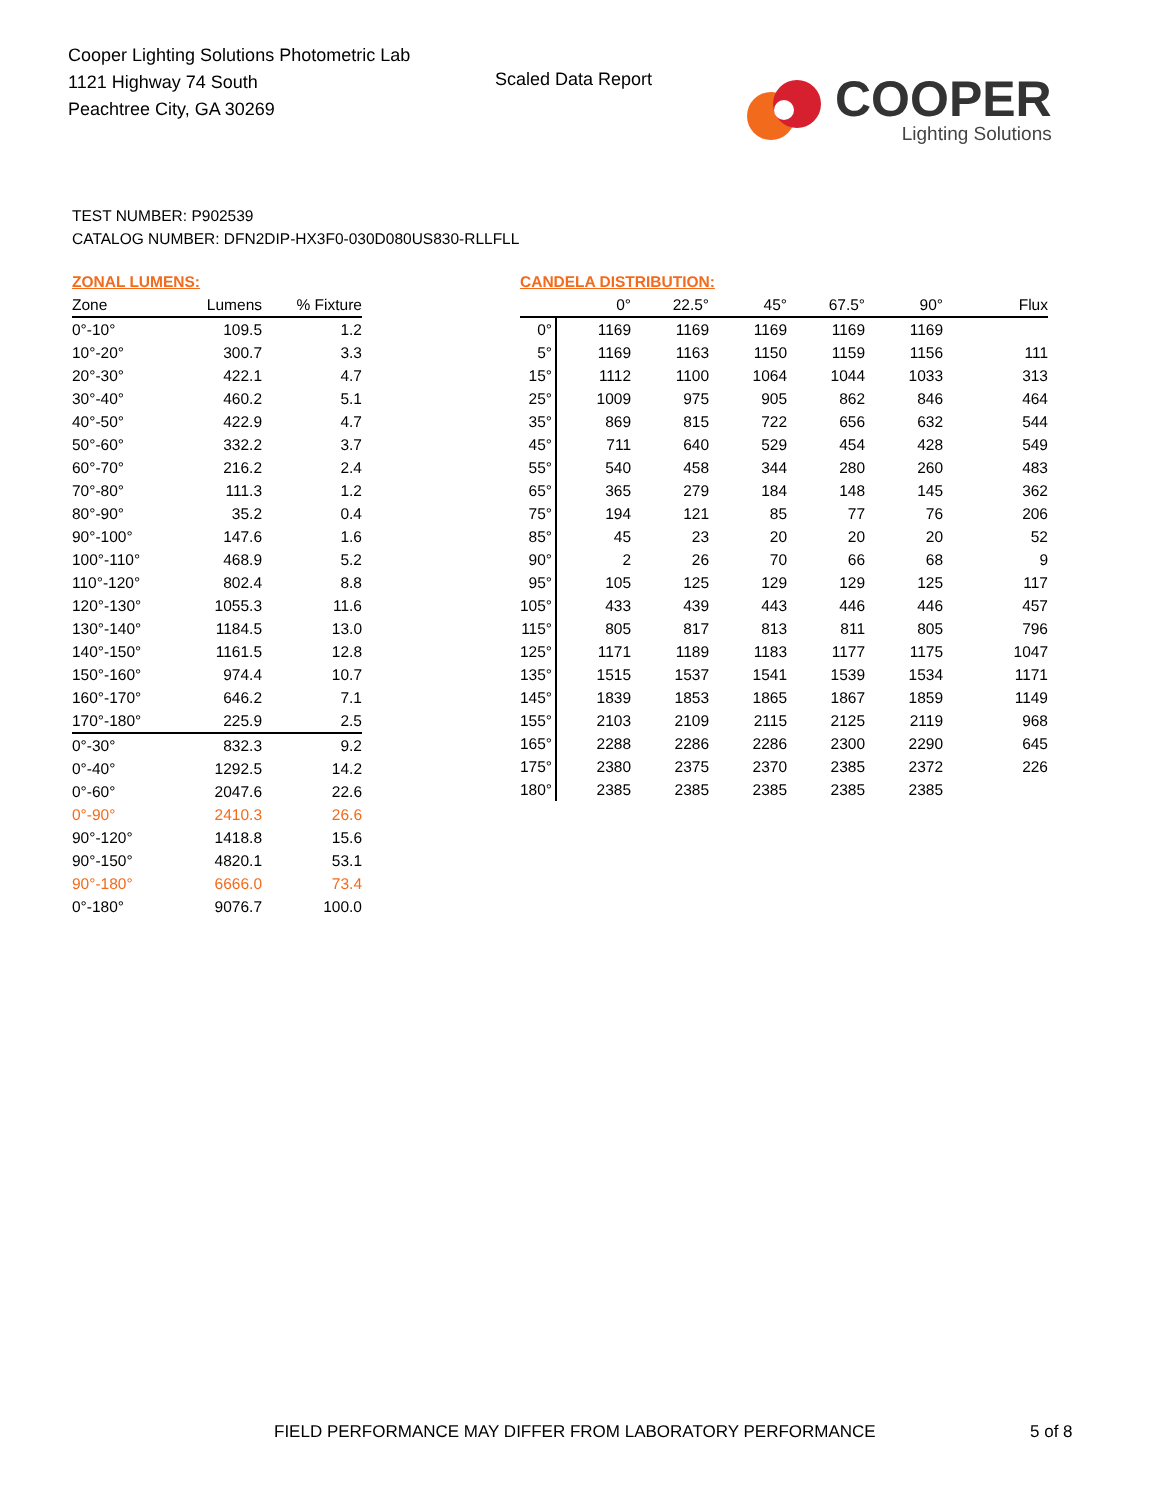Cooper Lighting Solutions Photometric Lab
1121 Highway 74 South
Peachtree City, GA 30269
Scaled Data Report
COOPER
Lighting Solutions
TEST NUMBER: P902539
CATALOG NUMBER: DFN2DIP-HX3F0-030D080US830-RLLFLL
ZONAL LUMENS:
| Zone | Lumens | % Fixture |
| --- | --- | --- |
| 0°-10° | 109.5 | 1.2 |
| 10°-20° | 300.7 | 3.3 |
| 20°-30° | 422.1 | 4.7 |
| 30°-40° | 460.2 | 5.1 |
| 40°-50° | 422.9 | 4.7 |
| 50°-60° | 332.2 | 3.7 |
| 60°-70° | 216.2 | 2.4 |
| 70°-80° | 111.3 | 1.2 |
| 80°-90° | 35.2 | 0.4 |
| 90°-100° | 147.6 | 1.6 |
| 100°-110° | 468.9 | 5.2 |
| 110°-120° | 802.4 | 8.8 |
| 120°-130° | 1055.3 | 11.6 |
| 130°-140° | 1184.5 | 13.0 |
| 140°-150° | 1161.5 | 12.8 |
| 150°-160° | 974.4 | 10.7 |
| 160°-170° | 646.2 | 7.1 |
| 170°-180° | 225.9 | 2.5 |
| 0°-30° | 832.3 | 9.2 |
| 0°-40° | 1292.5 | 14.2 |
| 0°-60° | 2047.6 | 22.6 |
| 0°-90° | 2410.3 | 26.6 |
| 90°-120° | 1418.8 | 15.6 |
| 90°-150° | 4820.1 | 53.1 |
| 90°-180° | 6666.0 | 73.4 |
| 0°-180° | 9076.7 | 100.0 |
CANDELA DISTRIBUTION:
| | 0° | 22.5° | 45° | 67.5° | 90° | Flux |
| --- | --- | --- | --- | --- | --- | --- |
| 0° | 1169 | 1169 | 1169 | 1169 | 1169 | |
| 5° | 1169 | 1163 | 1150 | 1159 | 1156 | 111 |
| 15° | 1112 | 1100 | 1064 | 1044 | 1033 | 313 |
| 25° | 1009 | 975 | 905 | 862 | 846 | 464 |
| 35° | 869 | 815 | 722 | 656 | 632 | 544 |
| 45° | 711 | 640 | 529 | 454 | 428 | 549 |
| 55° | 540 | 458 | 344 | 280 | 260 | 483 |
| 65° | 365 | 279 | 184 | 148 | 145 | 362 |
| 75° | 194 | 121 | 85 | 77 | 76 | 206 |
| 85° | 45 | 23 | 20 | 20 | 20 | 52 |
| 90° | 2 | 26 | 70 | 66 | 68 | 9 |
| 95° | 105 | 125 | 129 | 129 | 125 | 117 |
| 105° | 433 | 439 | 443 | 446 | 446 | 457 |
| 115° | 805 | 817 | 813 | 811 | 805 | 796 |
| 125° | 1171 | 1189 | 1183 | 1177 | 1175 | 1047 |
| 135° | 1515 | 1537 | 1541 | 1539 | 1534 | 1171 |
| 145° | 1839 | 1853 | 1865 | 1867 | 1859 | 1149 |
| 155° | 2103 | 2109 | 2115 | 2125 | 2119 | 968 |
| 165° | 2288 | 2286 | 2286 | 2300 | 2290 | 645 |
| 175° | 2380 | 2375 | 2370 | 2385 | 2372 | 226 |
| 180° | 2385 | 2385 | 2385 | 2385 | 2385 | |
FIELD PERFORMANCE MAY DIFFER FROM LABORATORY PERFORMANCE
5 of 8